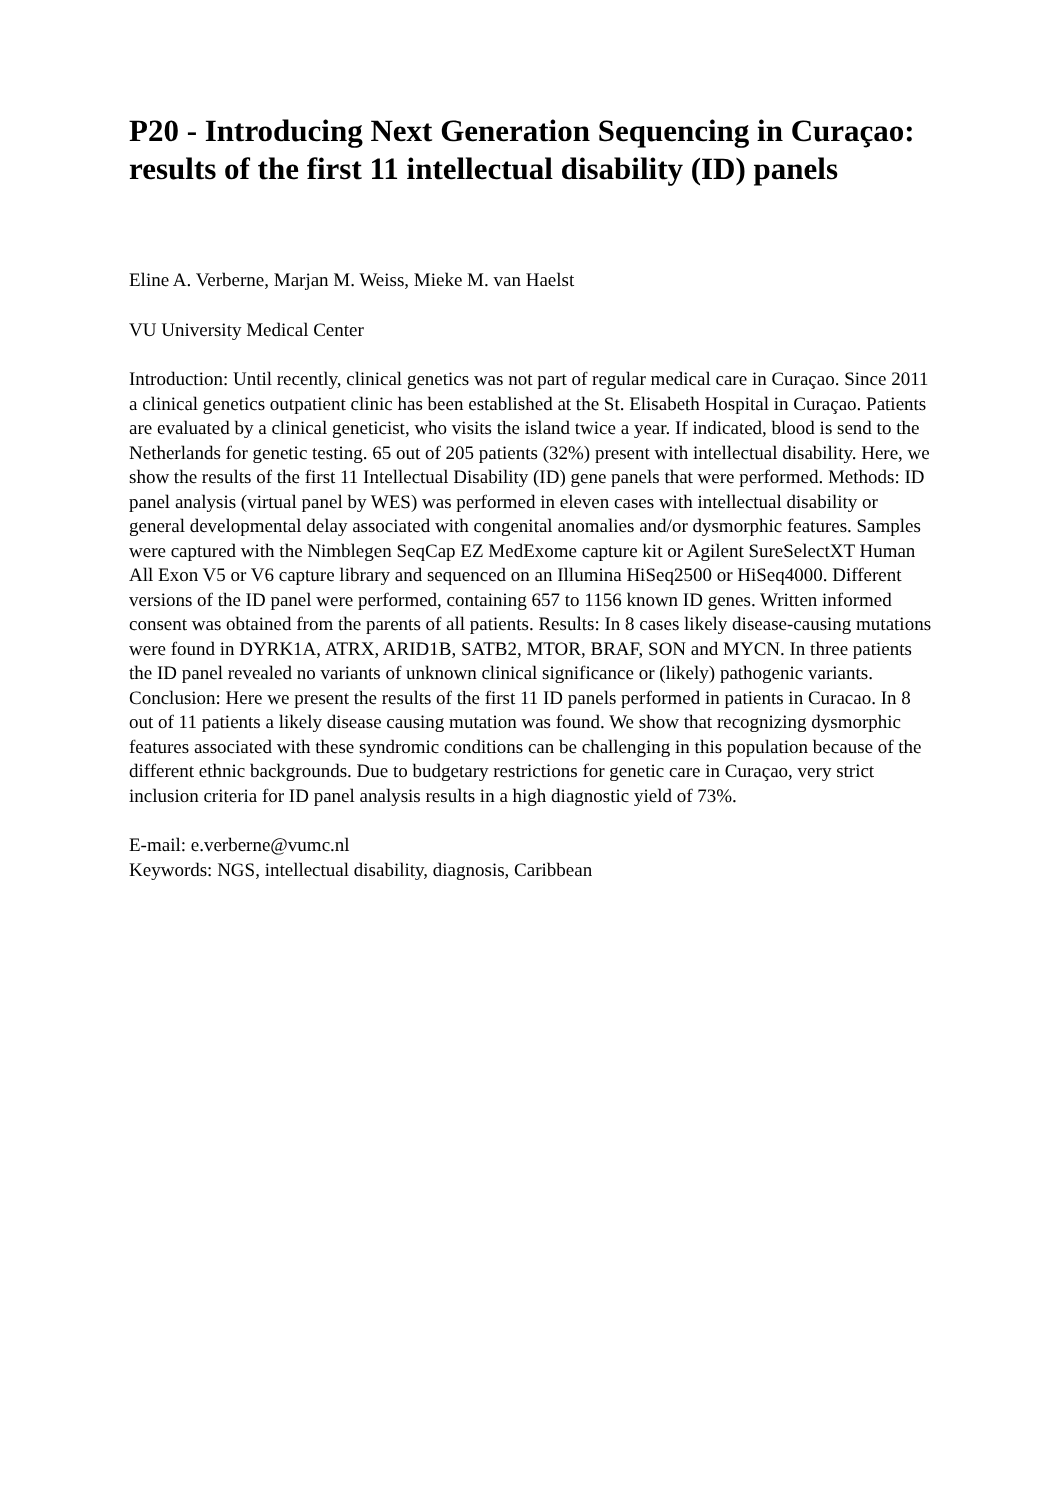P20 - Introducing Next Generation Sequencing in Curaçao: results of the first 11 intellectual disability (ID) panels
Eline A. Verberne, Marjan M. Weiss, Mieke M. van Haelst
VU University Medical Center
Introduction: Until recently, clinical genetics was not part of regular medical care in Curaçao. Since 2011 a clinical genetics outpatient clinic has been established at the St. Elisabeth Hospital in Curaçao. Patients are evaluated by a clinical geneticist, who visits the island twice a year. If indicated, blood is send to the Netherlands for genetic testing. 65 out of 205 patients (32%) present with intellectual disability. Here, we show the results of the first 11 Intellectual Disability (ID) gene panels that were performed. Methods: ID panel analysis (virtual panel by WES) was performed in eleven cases with intellectual disability or general developmental delay associated with congenital anomalies and/or dysmorphic features. Samples were captured with the Nimblegen SeqCap EZ MedExome capture kit or Agilent SureSelectXT Human All Exon V5 or V6 capture library and sequenced on an Illumina HiSeq2500 or HiSeq4000. Different versions of the ID panel were performed, containing 657 to 1156 known ID genes. Written informed consent was obtained from the parents of all patients. Results: In 8 cases likely disease-causing mutations were found in DYRK1A, ATRX, ARID1B, SATB2, MTOR, BRAF, SON and MYCN. In three patients the ID panel revealed no variants of unknown clinical significance or (likely) pathogenic variants. Conclusion: Here we present the results of the first 11 ID panels performed in patients in Curacao. In 8 out of 11 patients a likely disease causing mutation was found. We show that recognizing dysmorphic features associated with these syndromic conditions can be challenging in this population because of the different ethnic backgrounds. Due to budgetary restrictions for genetic care in Curaçao, very strict inclusion criteria for ID panel analysis results in a high diagnostic yield of 73%.
E-mail: e.verberne@vumc.nl
Keywords: NGS, intellectual disability, diagnosis, Caribbean